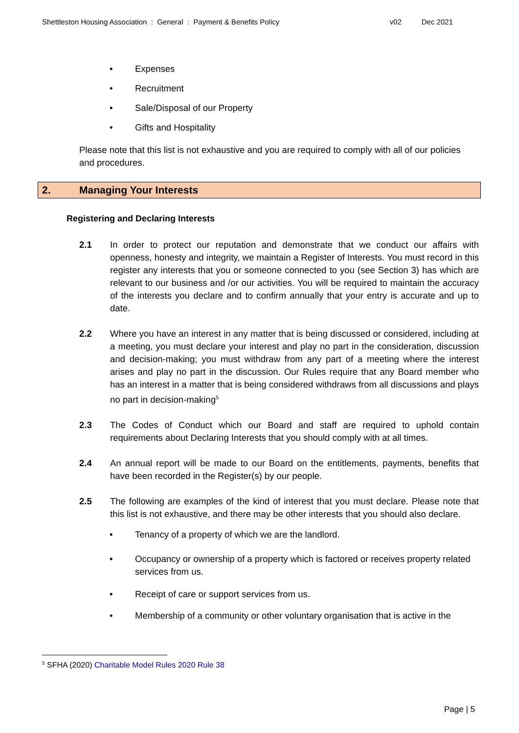Shettleston Housing Association : General : Payment & Benefits Policy
v02 Dec 2021
• Expenses
• Recruitment
• Sale/Disposal of our Property
• Gifts and Hospitality
Please note that this list is not exhaustive and you are required to comply with all of our policies and procedures.
2. Managing Your Interests
Registering and Declaring Interests
2.1 In order to protect our reputation and demonstrate that we conduct our affairs with openness, honesty and integrity, we maintain a Register of Interests. You must record in this register any interests that you or someone connected to you (see Section 3) has which are relevant to our business and /or our activities. You will be required to maintain the accuracy of the interests you declare and to confirm annually that your entry is accurate and up to date.
2.2 Where you have an interest in any matter that is being discussed or considered, including at a meeting, you must declare your interest and play no part in the consideration, discussion and decision-making; you must withdraw from any part of a meeting where the interest arises and play no part in the discussion. Our Rules require that any Board member who has an interest in a matter that is being considered withdraws from all discussions and plays no part in decision-making<sup>5</sup>
2.3 The Codes of Conduct which our Board and staff are required to uphold contain requirements about Declaring Interests that you should comply with at all times.
2.4 An annual report will be made to our Board on the entitlements, payments, benefits that have been recorded in the Register(s) by our people.
2.5 The following are examples of the kind of interest that you must declare. Please note that this list is not exhaustive, and there may be other interests that you should also declare.
• Tenancy of a property of which we are the landlord.
• Occupancy or ownership of a property which is factored or receives property related services from us.
• Receipt of care or support services from us.
• Membership of a community or other voluntary organisation that is active in the
<sup>5</sup> SFHA (2020) Charitable Model Rules 2020 Rule 38
Page | 5